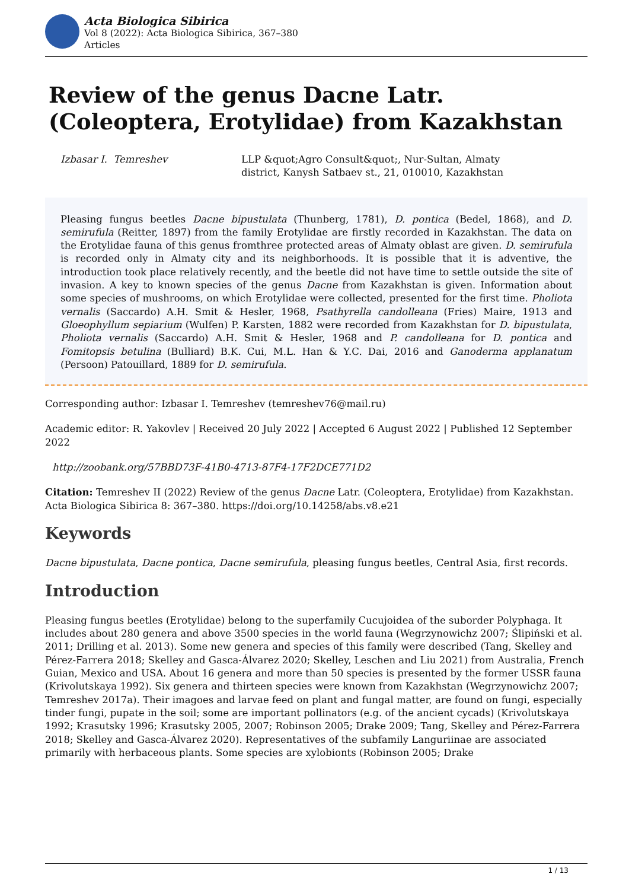Acta Biologica Sibirica
Vol 8 (2022): Acta Biologica Sibirica, 367–380
Articles
Review of the genus Dacne Latr. (Coleoptera, Erotylidae) from Kazakhstan
Izbasar I. Temreshev LLP &quot;Agro Consult&quot;, Nur-Sultan, Almaty
district, Kanysh Satbaev st., 21, 010010, Kazakhstan
Pleasing fungus beetles Dacne bipustulata (Thunberg, 1781), D. pontica (Bedel, 1868), and D. semirufula (Reitter, 1897) from the family Erotylidae are firstly recorded in Kazakhstan. The data on the Erotylidae fauna of this genus fromthree protected areas of Almaty oblast are given. D. semirufula is recorded only in Almaty city and its neighborhoods. It is possible that it is adventive, the introduction took place relatively recently, and the beetle did not have time to settle outside the site of invasion. A key to known species of the genus Dacne from Kazakhstan is given. Information about some species of mushrooms, on which Erotylidae were collected, presented for the first time. Pholiota vernalis (Saccardo) A.H. Smit & Hesler, 1968, Psathyrella candolleana (Fries) Maire, 1913 and Gloeophyllum sepiarium (Wulfen) P. Karsten, 1882 were recorded from Kazakhstan for D. bipustulata, Pholiota vernalis (Saccardo) A.H. Smit & Hesler, 1968 and P. candolleana for D. pontica and Fomitopsis betulina (Bulliard) B.K. Cui, M.L. Han & Y.C. Dai, 2016 and Ganoderma applanatum (Persoon) Patouillard, 1889 for D. semirufula.
Corresponding author: Izbasar I. Temreshev (temreshev76@mail.ru)
Academic editor: R. Yakovlev | Received 20 July 2022 | Accepted 6 August 2022 | Published 12 September 2022
http://zoobank.org/57BBD73F-41B0-4713-87F4-17F2DCE771D2
Citation: Temreshev II (2022) Review of the genus Dacne Latr. (Coleoptera, Erotylidae) from Kazakhstan. Acta Biologica Sibirica 8: 367–380. https://doi.org/10.14258/abs.v8.e21
Keywords
Dacne bipustulata, Dacne pontica, Dacne semirufula, pleasing fungus beetles, Central Asia, first records.
Introduction
Pleasing fungus beetles (Erotylidae) belong to the superfamily Cucujoidea of the suborder Polyphaga. It includes about 280 genera and above 3500 species in the world fauna (Wegrzynowichz 2007; Ślipiński et al. 2011; Drilling et al. 2013). Some new genera and species of this family were described (Tang, Skelley and Pérez-Farrera 2018; Skelley and Gasca-Álvarez 2020; Skelley, Leschen and Liu 2021) from Australia, French Guian, Mexico and USA. About 16 genera and more than 50 species is presented by the former USSR fauna (Krivolutskaya 1992). Six genera and thirteen species were known from Kazakhstan (Wegrzynowichz 2007; Temreshev 2017a). Their imagoes and larvae feed on plant and fungal matter, are found on fungi, especially tinder fungi, pupate in the soil; some are important pollinators (e.g. of the ancient cycads) (Krivolutskaya 1992; Krasutsky 1996; Krasutsky 2005, 2007; Robinson 2005; Drake 2009; Tang, Skelley and Pérez-Farrera 2018; Skelley and Gasca-Álvarez 2020). Representatives of the subfamily Languriinae are associated primarily with herbaceous plants. Some species are xylobionts (Robinson 2005; Drake
1 / 13